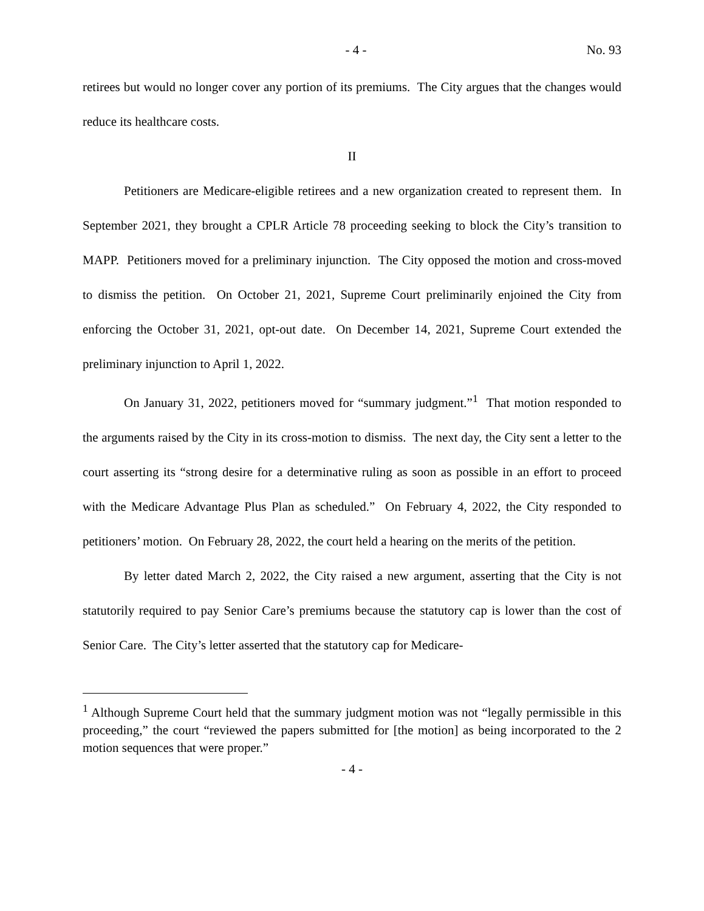- 4 - No. 93
retirees but would no longer cover any portion of its premiums. The City argues that the changes would reduce its healthcare costs.
II
Petitioners are Medicare-eligible retirees and a new organization created to represent them. In September 2021, they brought a CPLR Article 78 proceeding seeking to block the City’s transition to MAPP. Petitioners moved for a preliminary injunction. The City opposed the motion and cross-moved to dismiss the petition. On October 21, 2021, Supreme Court preliminarily enjoined the City from enforcing the October 31, 2021, opt-out date. On December 14, 2021, Supreme Court extended the preliminary injunction to April 1, 2022.
On January 31, 2022, petitioners moved for “summary judgment.”<sup>1</sup> That motion responded to the arguments raised by the City in its cross-motion to dismiss. The next day, the City sent a letter to the court asserting its “strong desire for a determinative ruling as soon as possible in an effort to proceed with the Medicare Advantage Plus Plan as scheduled.” On February 4, 2022, the City responded to petitioners’ motion. On February 28, 2022, the court held a hearing on the merits of the petition.
By letter dated March 2, 2022, the City raised a new argument, asserting that the City is not statutorily required to pay Senior Care’s premiums because the statutory cap is lower than the cost of Senior Care. The City’s letter asserted that the statutory cap for Medicare-
<sup>1</sup> Although Supreme Court held that the summary judgment motion was not “legally permissible in this proceeding,” the court “reviewed the papers submitted for [the motion] as being incorporated to the 2 motion sequences that were proper.”
- 4 -